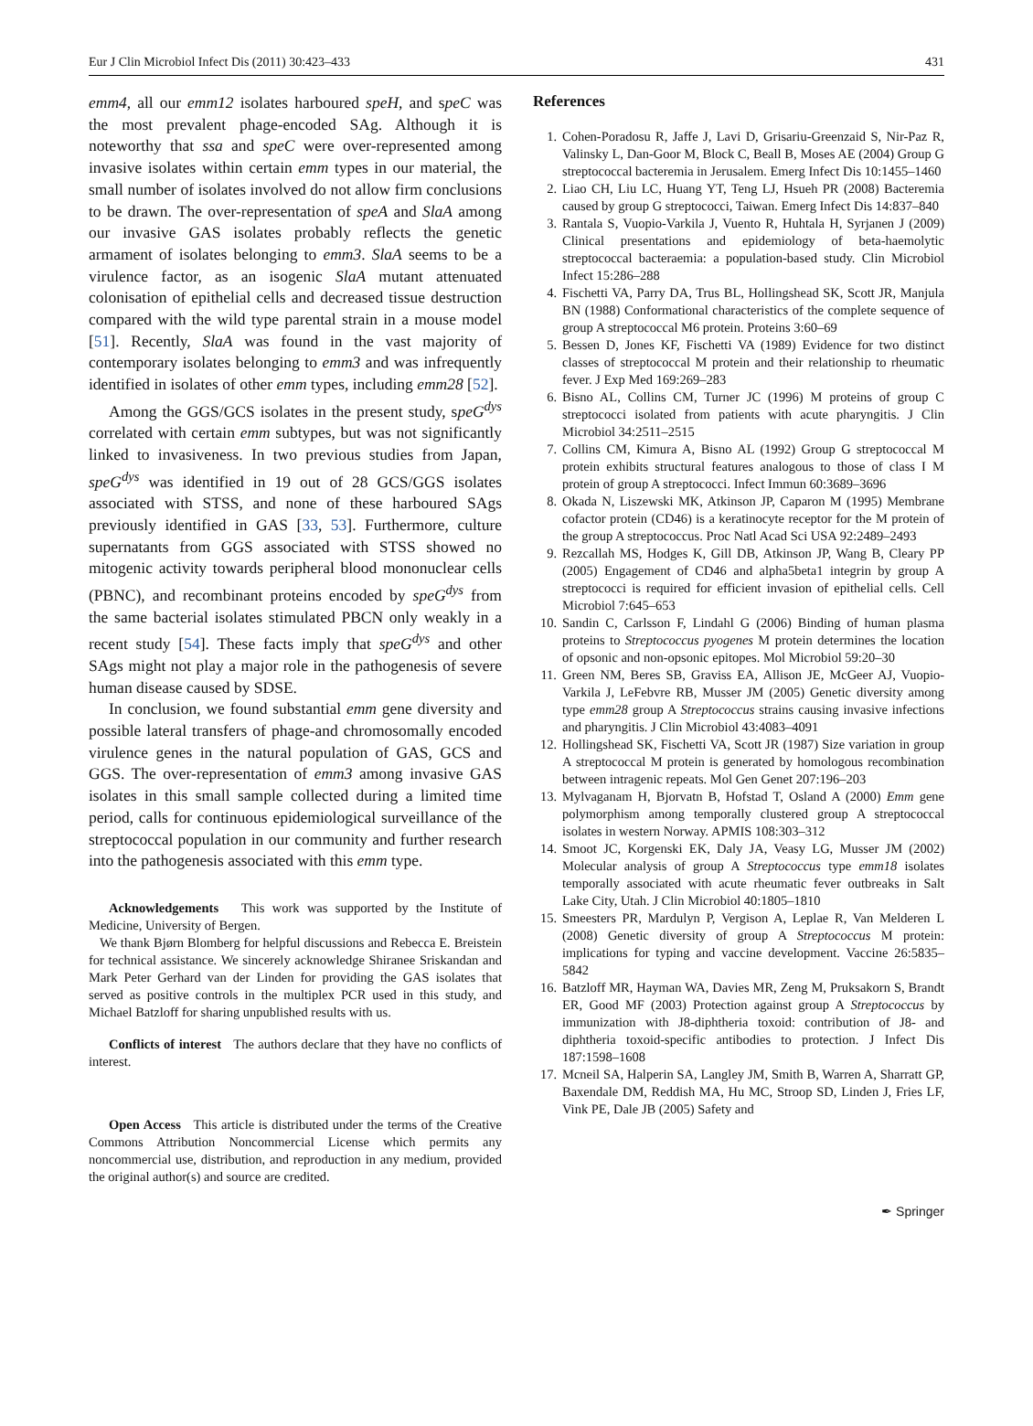Eur J Clin Microbiol Infect Dis (2011) 30:423–433 431
emm4, all our emm12 isolates harboured speH, and speC was the most prevalent phage-encoded SAg. Although it is noteworthy that ssa and speC were over-represented among invasive isolates within certain emm types in our material, the small number of isolates involved do not allow firm conclusions to be drawn. The over-representation of speA and SlaA among our invasive GAS isolates probably reflects the genetic armament of isolates belonging to emm3. SlaA seems to be a virulence factor, as an isogenic SlaA mutant attenuated colonisation of epithelial cells and decreased tissue destruction compared with the wild type parental strain in a mouse model [51]. Recently, SlaA was found in the vast majority of contemporary isolates belonging to emm3 and was infrequently identified in isolates of other emm types, including emm28 [52].
Among the GGS/GCS isolates in the present study, speG<sup>dys</sup> correlated with certain emm subtypes, but was not significantly linked to invasiveness. In two previous studies from Japan, speG<sup>dys</sup> was identified in 19 out of 28 GCS/GGS isolates associated with STSS, and none of these harboured SAgs previously identified in GAS [33, 53]. Furthermore, culture supernatants from GGS associated with STSS showed no mitogenic activity towards peripheral blood mononuclear cells (PBNC), and recombinant proteins encoded by speG<sup>dys</sup> from the same bacterial isolates stimulated PBCN only weakly in a recent study [54]. These facts imply that speG<sup>dys</sup> and other SAgs might not play a major role in the pathogenesis of severe human disease caused by SDSE.
In conclusion, we found substantial emm gene diversity and possible lateral transfers of phage-and chromosomally encoded virulence genes in the natural population of GAS, GCS and GGS. The over-representation of emm3 among invasive GAS isolates in this small sample collected during a limited time period, calls for continuous epidemiological surveillance of the streptococcal population in our community and further research into the pathogenesis associated with this emm type.
Acknowledgements This work was supported by the Institute of Medicine, University of Bergen.
We thank Bjørn Blomberg for helpful discussions and Rebecca E. Breistein for technical assistance. We sincerely acknowledge Shiranee Sriskandan and Mark Peter Gerhard van der Linden for providing the GAS isolates that served as positive controls in the multiplex PCR used in this study, and Michael Batzloff for sharing unpublished results with us.
Conflicts of interest The authors declare that they have no conflicts of interest.
Open Access This article is distributed under the terms of the Creative Commons Attribution Noncommercial License which permits any noncommercial use, distribution, and reproduction in any medium, provided the original author(s) and source are credited.
References
1. Cohen-Poradosu R, Jaffe J, Lavi D, Grisariu-Greenzaid S, Nir-Paz R, Valinsky L, Dan-Goor M, Block C, Beall B, Moses AE (2004) Group G streptococcal bacteremia in Jerusalem. Emerg Infect Dis 10:1455–1460
2. Liao CH, Liu LC, Huang YT, Teng LJ, Hsueh PR (2008) Bacteremia caused by group G streptococci, Taiwan. Emerg Infect Dis 14:837–840
3. Rantala S, Vuopio-Varkila J, Vuento R, Huhtala H, Syrjanen J (2009) Clinical presentations and epidemiology of beta-haemolytic streptococcal bacteraemia: a population-based study. Clin Microbiol Infect 15:286–288
4. Fischetti VA, Parry DA, Trus BL, Hollingshead SK, Scott JR, Manjula BN (1988) Conformational characteristics of the complete sequence of group A streptococcal M6 protein. Proteins 3:60–69
5. Bessen D, Jones KF, Fischetti VA (1989) Evidence for two distinct classes of streptococcal M protein and their relationship to rheumatic fever. J Exp Med 169:269–283
6. Bisno AL, Collins CM, Turner JC (1996) M proteins of group C streptococci isolated from patients with acute pharyngitis. J Clin Microbiol 34:2511–2515
7. Collins CM, Kimura A, Bisno AL (1992) Group G streptococcal M protein exhibits structural features analogous to those of class I M protein of group A streptococci. Infect Immun 60:3689–3696
8. Okada N, Liszewski MK, Atkinson JP, Caparon M (1995) Membrane cofactor protein (CD46) is a keratinocyte receptor for the M protein of the group A streptococcus. Proc Natl Acad Sci USA 92:2489–2493
9. Rezcallah MS, Hodges K, Gill DB, Atkinson JP, Wang B, Cleary PP (2005) Engagement of CD46 and alpha5beta1 integrin by group A streptococci is required for efficient invasion of epithelial cells. Cell Microbiol 7:645–653
10. Sandin C, Carlsson F, Lindahl G (2006) Binding of human plasma proteins to Streptococcus pyogenes M protein determines the location of opsonic and non-opsonic epitopes. Mol Microbiol 59:20–30
11. Green NM, Beres SB, Graviss EA, Allison JE, McGeer AJ, Vuopio-Varkila J, LeFebvre RB, Musser JM (2005) Genetic diversity among type emm28 group A Streptococcus strains causing invasive infections and pharyngitis. J Clin Microbiol 43:4083–4091
12. Hollingshead SK, Fischetti VA, Scott JR (1987) Size variation in group A streptococcal M protein is generated by homologous recombination between intragenic repeats. Mol Gen Genet 207:196–203
13. Mylvaganam H, Bjorvatn B, Hofstad T, Osland A (2000) Emm gene polymorphism among temporally clustered group A streptococcal isolates in western Norway. APMIS 108:303–312
14. Smoot JC, Korgenski EK, Daly JA, Veasy LG, Musser JM (2002) Molecular analysis of group A Streptococcus type emm18 isolates temporally associated with acute rheumatic fever outbreaks in Salt Lake City, Utah. J Clin Microbiol 40:1805–1810
15. Smeesters PR, Mardulyn P, Vergison A, Leplae R, Van Melderen L (2008) Genetic diversity of group A Streptococcus M protein: implications for typing and vaccine development. Vaccine 26:5835–5842
16. Batzloff MR, Hayman WA, Davies MR, Zeng M, Pruksakorn S, Brandt ER, Good MF (2003) Protection against group A Streptococcus by immunization with J8-diphtheria toxoid: contribution of J8- and diphtheria toxoid-specific antibodies to protection. J Infect Dis 187:1598–1608
17. Mcneil SA, Halperin SA, Langley JM, Smith B, Warren A, Sharratt GP, Baxendale DM, Reddish MA, Hu MC, Stroop SD, Linden J, Fries LF, Vink PE, Dale JB (2005) Safety and
✒ Springer